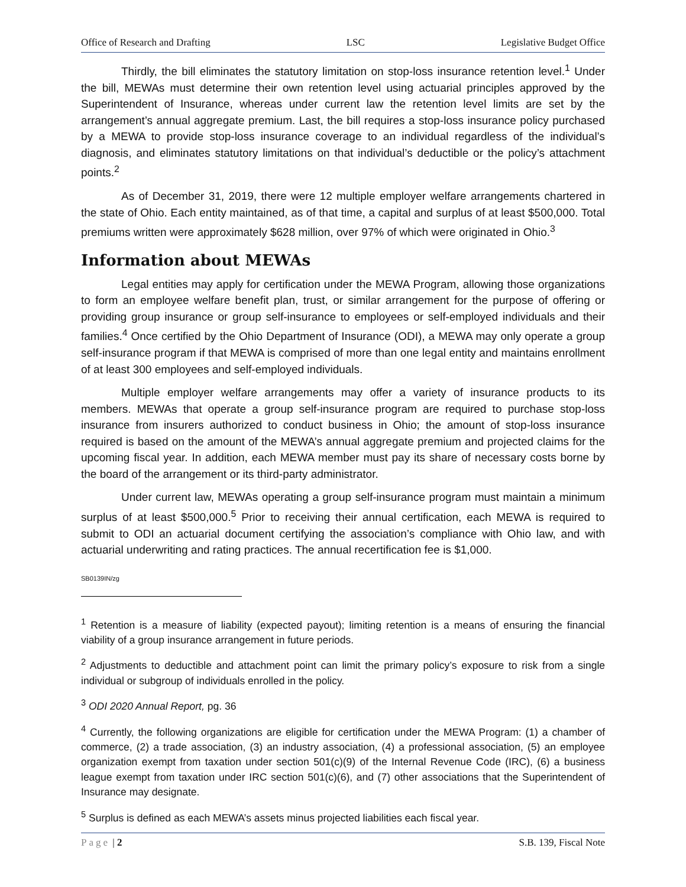Office of Research and Drafting LSC Legislative Budget Office
Thirdly, the bill eliminates the statutory limitation on stop-loss insurance retention level.<sup>1</sup> Under the bill, MEWAs must determine their own retention level using actuarial principles approved by the Superintendent of Insurance, whereas under current law the retention level limits are set by the arrangement’s annual aggregate premium. Last, the bill requires a stop-loss insurance policy purchased by a MEWA to provide stop-loss insurance coverage to an individual regardless of the individual’s diagnosis, and eliminates statutory limitations on that individual’s deductible or the policy’s attachment points.<sup>2</sup>
As of December 31, 2019, there were 12 multiple employer welfare arrangements chartered in the state of Ohio. Each entity maintained, as of that time, a capital and surplus of at least $500,000. Total premiums written were approximately $628 million, over 97% of which were originated in Ohio.<sup>3</sup>
Information about MEWAs
Legal entities may apply for certification under the MEWA Program, allowing those organizations to form an employee welfare benefit plan, trust, or similar arrangement for the purpose of offering or providing group insurance or group self-insurance to employees or self-employed individuals and their families.<sup>4</sup> Once certified by the Ohio Department of Insurance (ODI), a MEWA may only operate a group self-insurance program if that MEWA is comprised of more than one legal entity and maintains enrollment of at least 300 employees and self-employed individuals.
Multiple employer welfare arrangements may offer a variety of insurance products to its members. MEWAs that operate a group self-insurance program are required to purchase stop-loss insurance from insurers authorized to conduct business in Ohio; the amount of stop-loss insurance required is based on the amount of the MEWA’s annual aggregate premium and projected claims for the upcoming fiscal year. In addition, each MEWA member must pay its share of necessary costs borne by the board of the arrangement or its third-party administrator.
Under current law, MEWAs operating a group self-insurance program must maintain a minimum surplus of at least $500,000.<sup>5</sup> Prior to receiving their annual certification, each MEWA is required to submit to ODI an actuarial document certifying the association’s compliance with Ohio law, and with actuarial underwriting and rating practices. The annual recertification fee is $1,000.
SB0139IN/zg
<sup>1</sup> Retention is a measure of liability (expected payout); limiting retention is a means of ensuring the financial viability of a group insurance arrangement in future periods.
<sup>2</sup> Adjustments to deductible and attachment point can limit the primary policy’s exposure to risk from a single individual or subgroup of individuals enrolled in the policy.
<sup>3</sup> ODI 2020 Annual Report, pg. 36
<sup>4</sup> Currently, the following organizations are eligible for certification under the MEWA Program: (1) a chamber of commerce, (2) a trade association, (3) an industry association, (4) a professional association, (5) an employee organization exempt from taxation under section 501(c)(9) of the Internal Revenue Code (IRC), (6) a business league exempt from taxation under IRC section 501(c)(6), and (7) other associations that the Superintendent of Insurance may designate.
<sup>5</sup> Surplus is defined as each MEWA’s assets minus projected liabilities each fiscal year.
Page | 2 S.B. 139, Fiscal Note